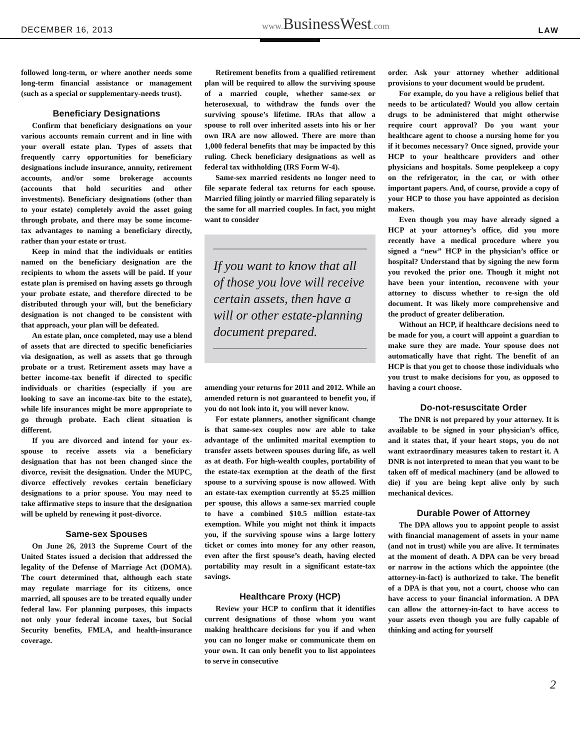DECEMBER 16, 2013 www. BusinessWest.com LAW
followed long-term, or where another needs some long-term financial assistance or management (such as a special or supplementary-needs trust).
Beneficiary Designations
Confirm that beneficiary designations on your various accounts remain current and in line with your overall estate plan. Types of assets that frequently carry opportunities for beneficiary designations include insurance, annuity, retirement accounts, and/or some brokerage accounts (accounts that hold securities and other investments). Beneficiary designations (other than to your estate) completely avoid the asset going through probate, and there may be some income-tax advantages to naming a beneficiary directly, rather than your estate or trust.
Keep in mind that the individuals or entities named on the beneficiary designation are the recipients to whom the assets will be paid. If your estate plan is premised on having assets go through your probate estate, and therefore directed to be distributed through your will, but the beneficiary designation is not changed to be consistent with that approach, your plan will be defeated.
An estate plan, once completed, may use a blend of assets that are directed to specific beneficiaries via designation, as well as assets that go through probate or a trust. Retirement assets may have a better income-tax benefit if directed to specific individuals or charities (especially if you are looking to save an income-tax bite to the estate), while life insurances might be more appropriate to go through probate. Each client situation is different.
If you are divorced and intend for your ex-spouse to receive assets via a beneficiary designation that has not been changed since the divorce, revisit the designation. Under the MUPC, divorce effectively revokes certain beneficiary designations to a prior spouse. You may need to take affirmative steps to insure that the designation will be upheld by renewing it post-divorce.
Same-sex Spouses
On June 26, 2013 the Supreme Court of the United States issued a decision that addressed the legality of the Defense of Marriage Act (DOMA). The court determined that, although each state may regulate marriage for its citizens, once married, all spouses are to be treated equally under federal law. For planning purposes, this impacts not only your federal income taxes, but Social Security benefits, FMLA, and health-insurance coverage.
Retirement benefits from a qualified retirement plan will be required to allow the surviving spouse of a married couple, whether same-sex or heterosexual, to withdraw the funds over the surviving spouse’s lifetime. IRAs that allow a spouse to roll over inherited assets into his or her own IRA are now allowed. There are more than 1,000 federal benefits that may be impacted by this ruling. Check beneficiary designations as well as federal tax withholding (IRS Form W-4).
Same-sex married residents no longer need to file separate federal tax returns for each spouse. Married filing jointly or married filing separately is the same for all married couples. In fact, you might want to consider
If you want to know that all of those you love will receive certain assets, then have a will or other estate-planning document prepared.
amending your returns for 2011 and 2012. While an amended return is not guaranteed to benefit you, if you do not look into it, you will never know.
For estate planners, another significant change is that same-sex couples now are able to take advantage of the unlimited marital exemption to transfer assets between spouses during life, as well as at death. For high-wealth couples, portability of the estate-tax exemption at the death of the first spouse to a surviving spouse is now allowed. With an estate-tax exemption currently at $5.25 million per spouse, this allows a same-sex married couple to have a combined $10.5 million estate-tax exemption. While you might not think it impacts you, if the surviving spouse wins a large lottery ticket or comes into money for any other reason, even after the first spouse’s death, having elected portability may result in a significant estate-tax savings.
Healthcare Proxy (HCP)
Review your HCP to confirm that it identifies current designations of those whom you want making healthcare decisions for you if and when you can no longer make or communicate them on your own. It can only benefit you to list appointees to serve in consecutive
order. Ask your attorney whether additional provisions to your document would be prudent.
For example, do you have a religious belief that needs to be articulated? Would you allow certain drugs to be administered that might otherwise require court approval? Do you want your healthcare agent to choose a nursing home for you if it becomes necessary? Once signed, provide your HCP to your healthcare providers and other physicians and hospitals. Some peoplekeep a copy on the refrigerator, in the car, or with other important papers. And, of course, provide a copy of your HCP to those you have appointed as decision makers.
Even though you may have already signed a HCP at your attorney’s office, did you more recently have a medical procedure where you signed a “new” HCP in the physician’s office or hospital? Understand that by signing the new form you revoked the prior one. Though it might not have been your intention, reconvene with your attorney to discuss whether to re-sign the old document. It was likely more comprehensive and the product of greater deliberation.
Without an HCP, if healthcare decisions need to be made for you, a court will appoint a guardian to make sure they are made. Your spouse does not automatically have that right. The benefit of an HCP is that you get to choose those individuals who you trust to make decisions for you, as opposed to having a court choose.
Do-not-resuscitate Order
The DNR is not prepared by your attorney. It is available to be signed in your physician’s office, and it states that, if your heart stops, you do not want extraordinary measures taken to restart it. A DNR is not interpreted to mean that you want to be taken off of medical machinery (and be allowed to die) if you are being kept alive only by such mechanical devices.
Durable Power of Attorney
The DPA allows you to appoint people to assist with financial management of assets in your name (and not in trust) while you are alive. It terminates at the moment of death. A DPA can be very broad or narrow in the actions which the appointee (the attorney-in-fact) is authorized to take. The benefit of a DPA is that you, not a court, choose who can have access to your financial information. A DPA can allow the attorney-in-fact to have access to your assets even though you are fully capable of thinking and acting for yourself
2